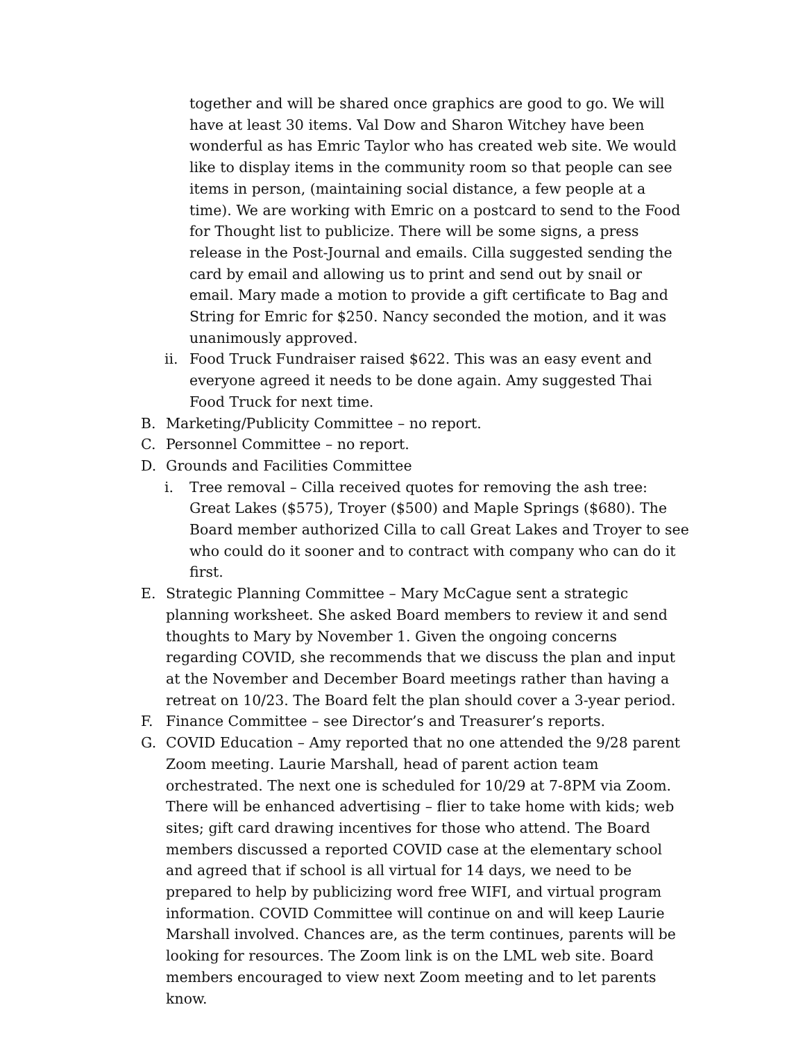together and will be shared once graphics are good to go. We will have at least 30 items. Val Dow and Sharon Witchey have been wonderful as has Emric Taylor who has created web site. We would like to display items in the community room so that people can see items in person, (maintaining social distance, a few people at a time). We are working with Emric on a postcard to send to the Food for Thought list to publicize. There will be some signs, a press release in the Post-Journal and emails. Cilla suggested sending the card by email and allowing us to print and send out by snail or email. Mary made a motion to provide a gift certificate to Bag and String for Emric for $250. Nancy seconded the motion, and it was unanimously approved.
ii. Food Truck Fundraiser raised $622. This was an easy event and everyone agreed it needs to be done again. Amy suggested Thai Food Truck for next time.
B. Marketing/Publicity Committee – no report.
C. Personnel Committee – no report.
D. Grounds and Facilities Committee
i. Tree removal – Cilla received quotes for removing the ash tree: Great Lakes ($575), Troyer ($500) and Maple Springs ($680). The Board member authorized Cilla to call Great Lakes and Troyer to see who could do it sooner and to contract with company who can do it first.
E. Strategic Planning Committee – Mary McCague sent a strategic planning worksheet. She asked Board members to review it and send thoughts to Mary by November 1. Given the ongoing concerns regarding COVID, she recommends that we discuss the plan and input at the November and December Board meetings rather than having a retreat on 10/23. The Board felt the plan should cover a 3-year period.
F. Finance Committee – see Director’s and Treasurer’s reports.
G. COVID Education – Amy reported that no one attended the 9/28 parent Zoom meeting. Laurie Marshall, head of parent action team orchestrated. The next one is scheduled for 10/29 at 7-8PM via Zoom. There will be enhanced advertising – flier to take home with kids; web sites; gift card drawing incentives for those who attend. The Board members discussed a reported COVID case at the elementary school and agreed that if school is all virtual for 14 days, we need to be prepared to help by publicizing word free WIFI, and virtual program information. COVID Committee will continue on and will keep Laurie Marshall involved. Chances are, as the term continues, parents will be looking for resources. The Zoom link is on the LML web site. Board members encouraged to view next Zoom meeting and to let parents know.